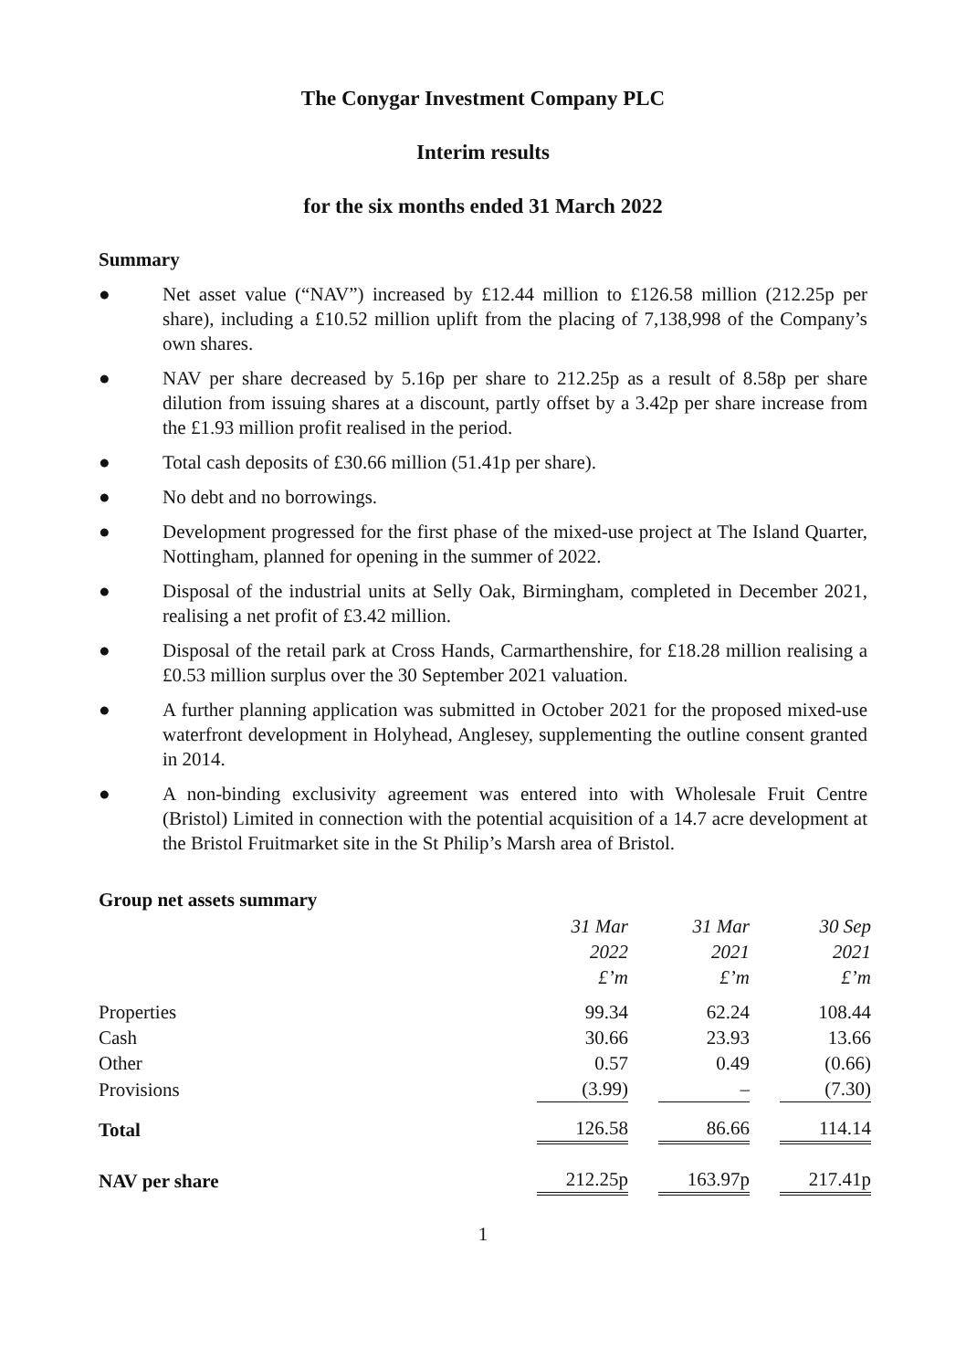The Conygar Investment Company PLC
Interim results
for the six months ended 31 March 2022
Summary
● Net asset value (“NAV”) increased by £12.44 million to £126.58 million (212.25p per share), including a £10.52 million uplift from the placing of 7,138,998 of the Company’s own shares.
● NAV per share decreased by 5.16p per share to 212.25p as a result of 8.58p per share dilution from issuing shares at a discount, partly offset by a 3.42p per share increase from the £1.93 million profit realised in the period.
● Total cash deposits of £30.66 million (51.41p per share).
● No debt and no borrowings.
● Development progressed for the first phase of the mixed-use project at The Island Quarter, Nottingham, planned for opening in the summer of 2022.
● Disposal of the industrial units at Selly Oak, Birmingham, completed in December 2021, realising a net profit of £3.42 million.
● Disposal of the retail park at Cross Hands, Carmarthenshire, for £18.28 million realising a £0.53 million surplus over the 30 September 2021 valuation.
● A further planning application was submitted in October 2021 for the proposed mixed-use waterfront development in Holyhead, Anglesey, supplementing the outline consent granted in 2014.
● A non-binding exclusivity agreement was entered into with Wholesale Fruit Centre (Bristol) Limited in connection with the potential acquisition of a 14.7 acre development at the Bristol Fruitmarket site in the St Philip’s Marsh area of Bristol.
Group net assets summary
| | 31 Mar 2022 £’m | 31 Mar 2021 £’m | 30 Sep 2021 £’m |
| Properties | 99.34 | 62.24 | 108.44 |
| Cash | 30.66 | 23.93 | 13.66 |
| Other | 0.57 | 0.49 | (0.66) |
| Provisions | (3.99) | – | (7.30) |
| Total | 126.58 | 86.66 | 114.14 |
| NAV per share | 212.25p | 163.97p | 217.41p |
1